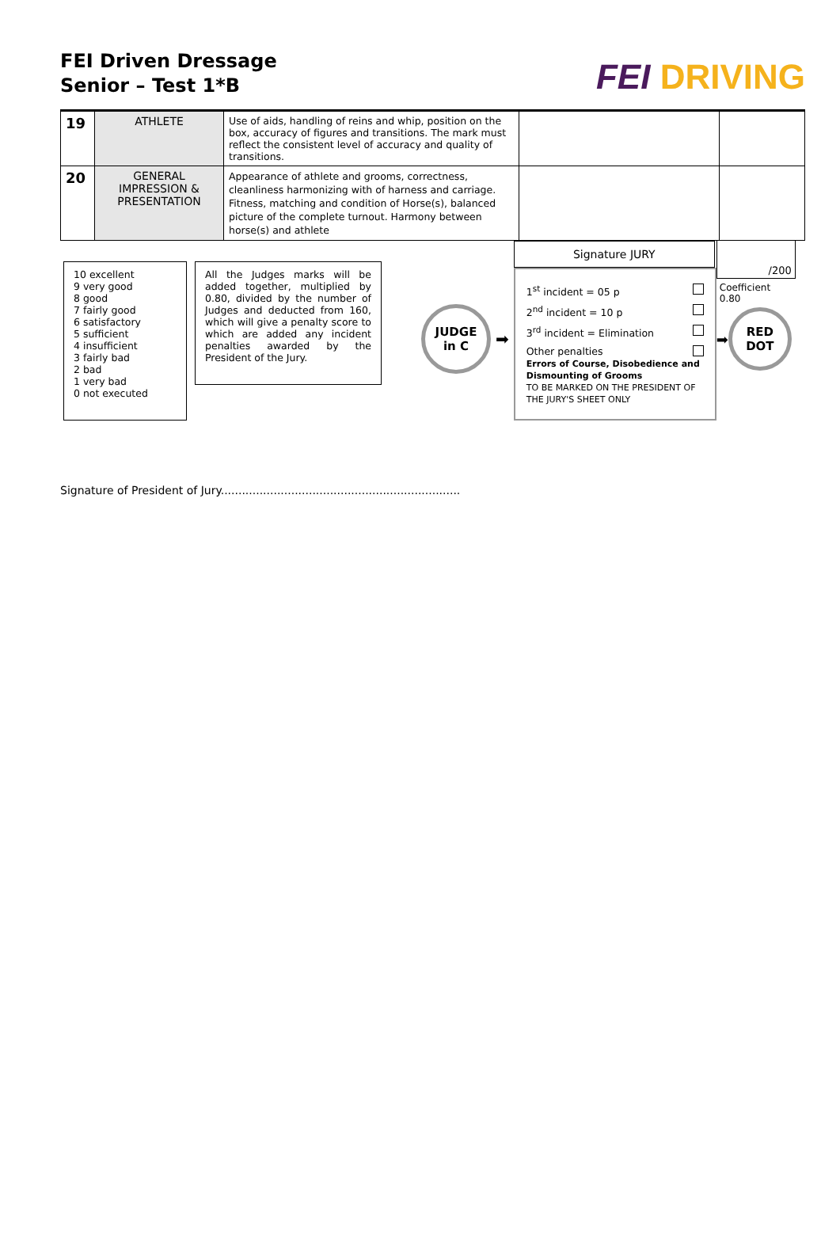FEI Driven Dressage
Senior – Test 1*B
FEI DRIVING
| 19 | ATHLETE | Use of aids, handling of reins and whip, position on the box, accuracy of figures and transitions. The mark must reflect the consistent level of accuracy and quality of transitions. | | |
| 20 | GENERAL IMPRESSION & PRESENTATION | Appearance of athlete and grooms, correctness, cleanliness harmonizing with of harness and carriage. Fitness, matching and condition of Horse(s), balanced picture of the complete turnout. Harmony between horse(s) and athlete | | |
10 excellent
9 very good
8 good
7 fairly good
6 satisfactory
5 sufficient
4 insufficient
3 fairly bad
2 bad
1 very bad
0 not executed
All the Judges marks will be added together, multiplied by 0.80, divided by the number of Judges and deducted from 160, which will give a penalty score to which are added any incident penalties awarded by the President of the Jury.
JUDGE
in C
➡
Signature JURY
1<sup>st</sup> incident = 05 p
2<sup>nd</sup> incident = 10 p
3<sup>rd</sup> incident = Elimination
Other penalties
Errors of Course, Disobedience and Dismounting of Grooms
TO BE MARKED ON THE PRESIDENT OF THE JURY'S SHEET ONLY
/200
Coefficient 0.80
➡
RED
DOT
Signature of President of Jury....................................................................